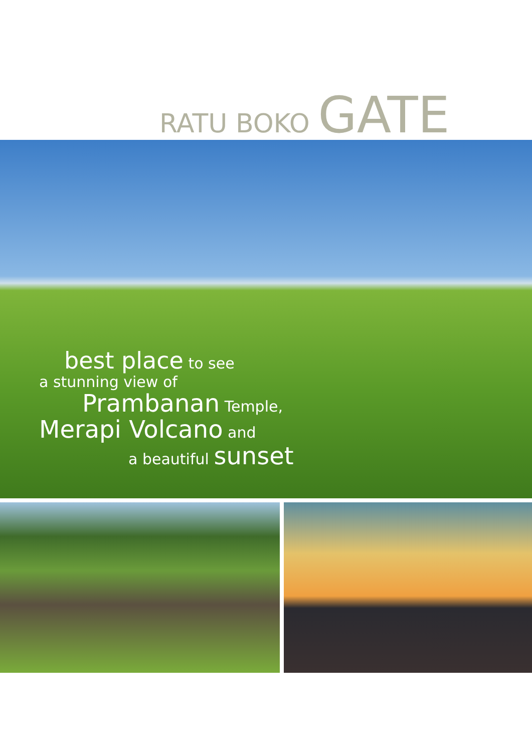RATU BOKO GATE
best place to see
a stunning view of
Prambanan Temple,
Merapi Volcano and
a beautiful sunset